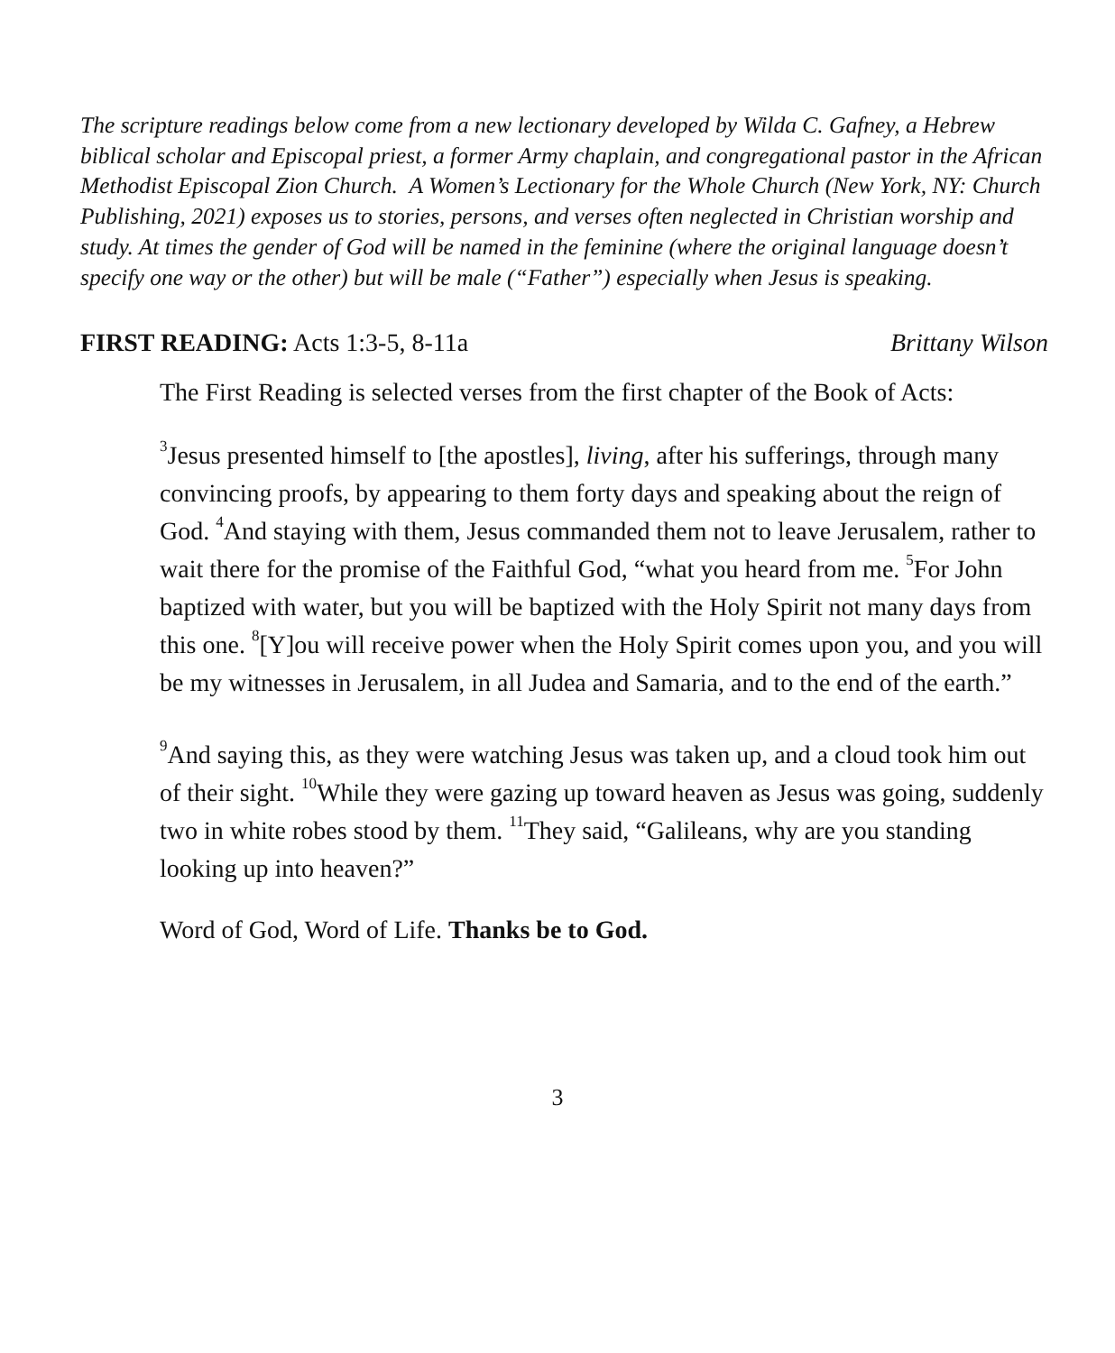The scripture readings below come from a new lectionary developed by Wilda C. Gafney, a Hebrew biblical scholar and Episcopal priest, a former Army chaplain, and congregational pastor in the African Methodist Episcopal Zion Church. A Women’s Lectionary for the Whole Church (New York, NY: Church Publishing, 2021) exposes us to stories, persons, and verses often neglected in Christian worship and study. At times the gender of God will be named in the feminine (where the original language doesn’t specify one way or the other) but will be male (“Father”) especially when Jesus is speaking.
FIRST READING: Acts 1:3-5, 8-11a Brittany Wilson
The First Reading is selected verses from the first chapter of the Book of Acts:
<sup>3</sup> Jesus presented himself to [the apostles], living, after his sufferings, through many convincing proofs, by appearing to them forty days and speaking about the reign of God. <sup>4</sup>And staying with them, Jesus commanded them not to leave Jerusalem, rather to wait there for the promise of the Faithful God, “what you heard from me. <sup>5</sup>For John baptized with water, but you will be baptized with the Holy Spirit not many days from this one. <sup>8</sup>[Y]ou will receive power when the Holy Spirit comes upon you, and you will be my witnesses in Jerusalem, in all Judea and Samaria, and to the end of the earth.”
<sup>9</sup> And saying this, as they were watching Jesus was taken up, and a cloud took him out of their sight. <sup>10</sup>While they were gazing up toward heaven as Jesus was going, suddenly two in white robes stood by them. <sup>11</sup>They said, “Galileans, why are you standing looking up into heaven?”
Word of God, Word of Life. Thanks be to God.
3